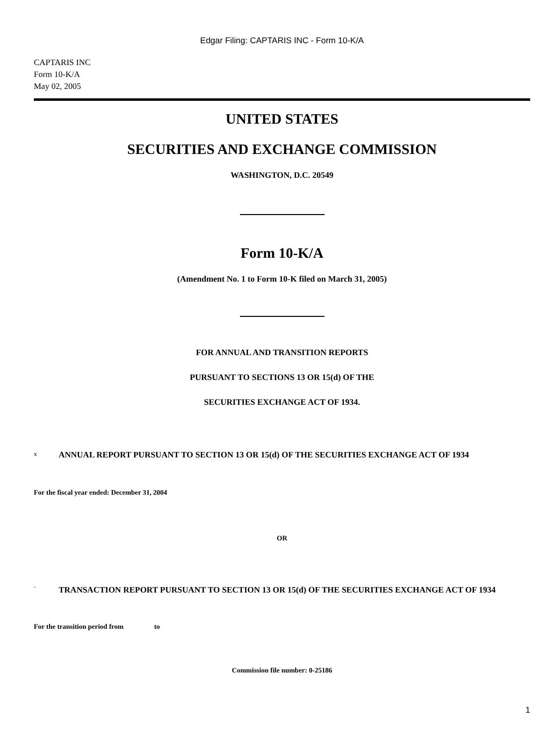Edgar Filing: CAPTARIS INC - Form 10-K/A
CAPTARIS INC
Form 10-K/A
May 02, 2005
UNITED STATES
SECURITIES AND EXCHANGE COMMISSION
WASHINGTON, D.C. 20549
Form 10-K/A
(Amendment No. 1 to Form 10-K filed on March 31, 2005)
FOR ANNUAL AND TRANSITION REPORTS
PURSUANT TO SECTIONS 13 OR 15(d) OF THE
SECURITIES EXCHANGE ACT OF 1934.
x ANNUAL REPORT PURSUANT TO SECTION 13 OR 15(d) OF THE SECURITIES EXCHANGE ACT OF 1934
For the fiscal year ended: December 31, 2004
OR
¨ TRANSACTION REPORT PURSUANT TO SECTION 13 OR 15(d) OF THE SECURITIES EXCHANGE ACT OF 1934
For the transition period from to
Commission file number: 0-25186
1